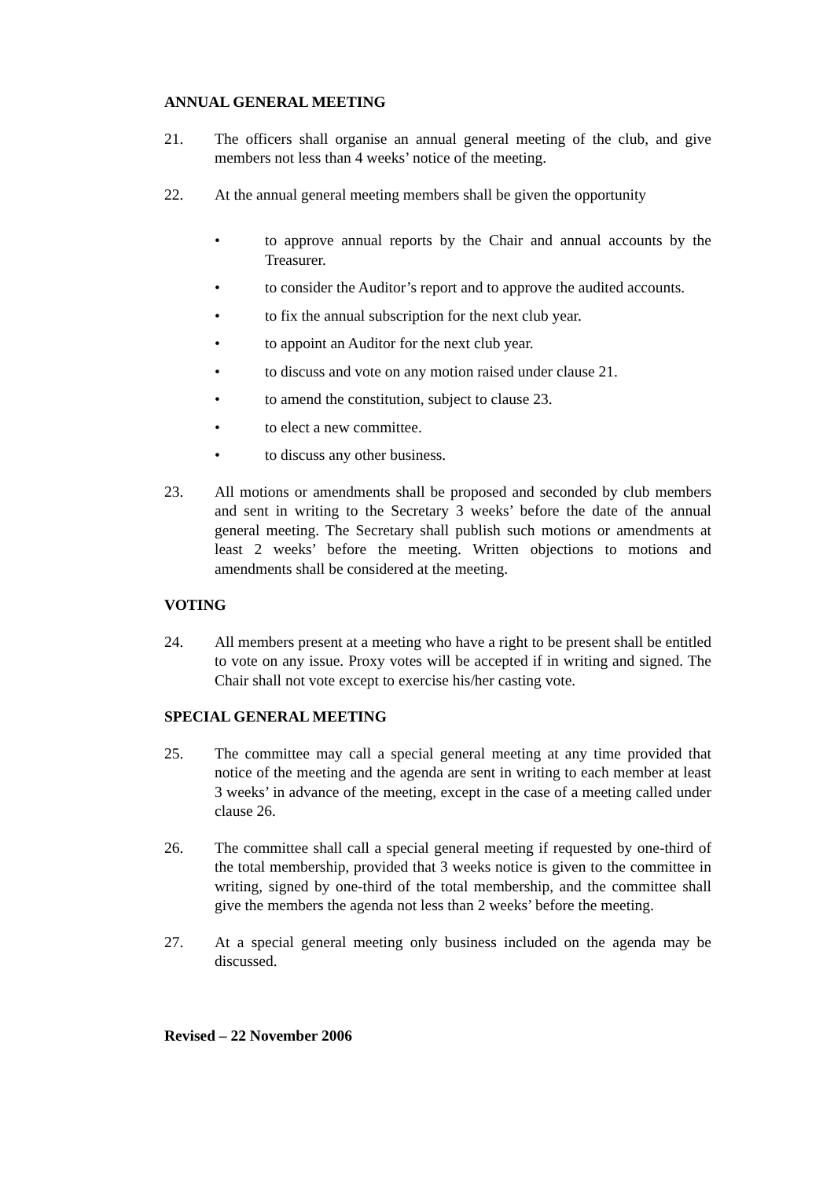ANNUAL GENERAL MEETING
21. The officers shall organise an annual general meeting of the club, and give members not less than 4 weeks’ notice of the meeting.
22. At the annual general meeting members shall be given the opportunity
• to approve annual reports by the Chair and annual accounts by the Treasurer.
• to consider the Auditor’s report and to approve the audited accounts.
• to fix the annual subscription for the next club year.
• to appoint an Auditor for the next club year.
• to discuss and vote on any motion raised under clause 21.
• to amend the constitution, subject to clause 23.
• to elect a new committee.
• to discuss any other business.
23. All motions or amendments shall be proposed and seconded by club members and sent in writing to the Secretary 3 weeks’ before the date of the annual general meeting. The Secretary shall publish such motions or amendments at least 2 weeks’ before the meeting. Written objections to motions and amendments shall be considered at the meeting.
VOTING
24. All members present at a meeting who have a right to be present shall be entitled to vote on any issue. Proxy votes will be accepted if in writing and signed. The Chair shall not vote except to exercise his/her casting vote.
SPECIAL GENERAL MEETING
25. The committee may call a special general meeting at any time provided that notice of the meeting and the agenda are sent in writing to each member at least 3 weeks’ in advance of the meeting, except in the case of a meeting called under clause 26.
26. The committee shall call a special general meeting if requested by one-third of the total membership, provided that 3 weeks notice is given to the committee in writing, signed by one-third of the total membership, and the committee shall give the members the agenda not less than 2 weeks’ before the meeting.
27. At a special general meeting only business included on the agenda may be discussed.
Revised – 22 November 2006